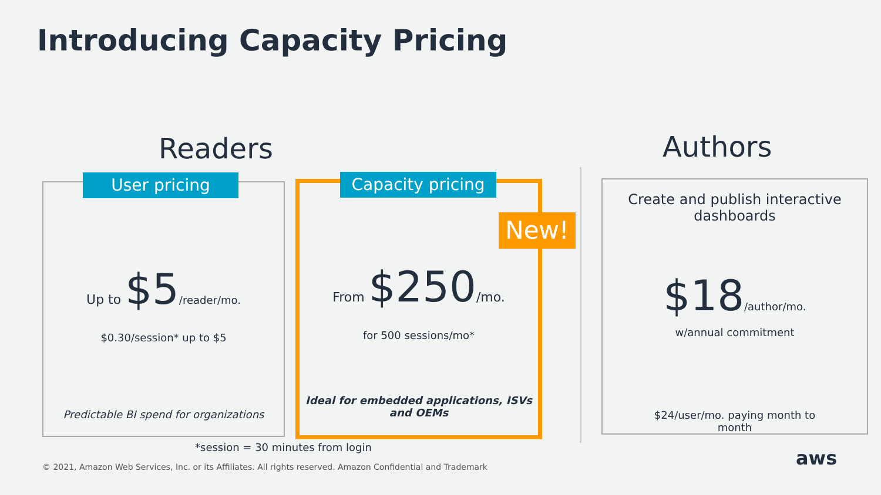Introducing Capacity Pricing
Readers Authors
Up to $5/reader/mo.
$0.30/session* up to $5
Predictable BI spend for organizations
User pricing
From $250/mo.
for 500 sessions/mo*
Ideal for embedded applications, ISVs
and OEMs
Capacity pricing
New!
Create and publish interactive
dashboards
$18/author/mo.
w/annual commitment
$24/user/mo. paying month to
month
*session = 30 minutes from login
© 2021, Amazon Web Services, Inc. or its Affiliates. All rights reserved. Amazon Confidential and Trademark
aws